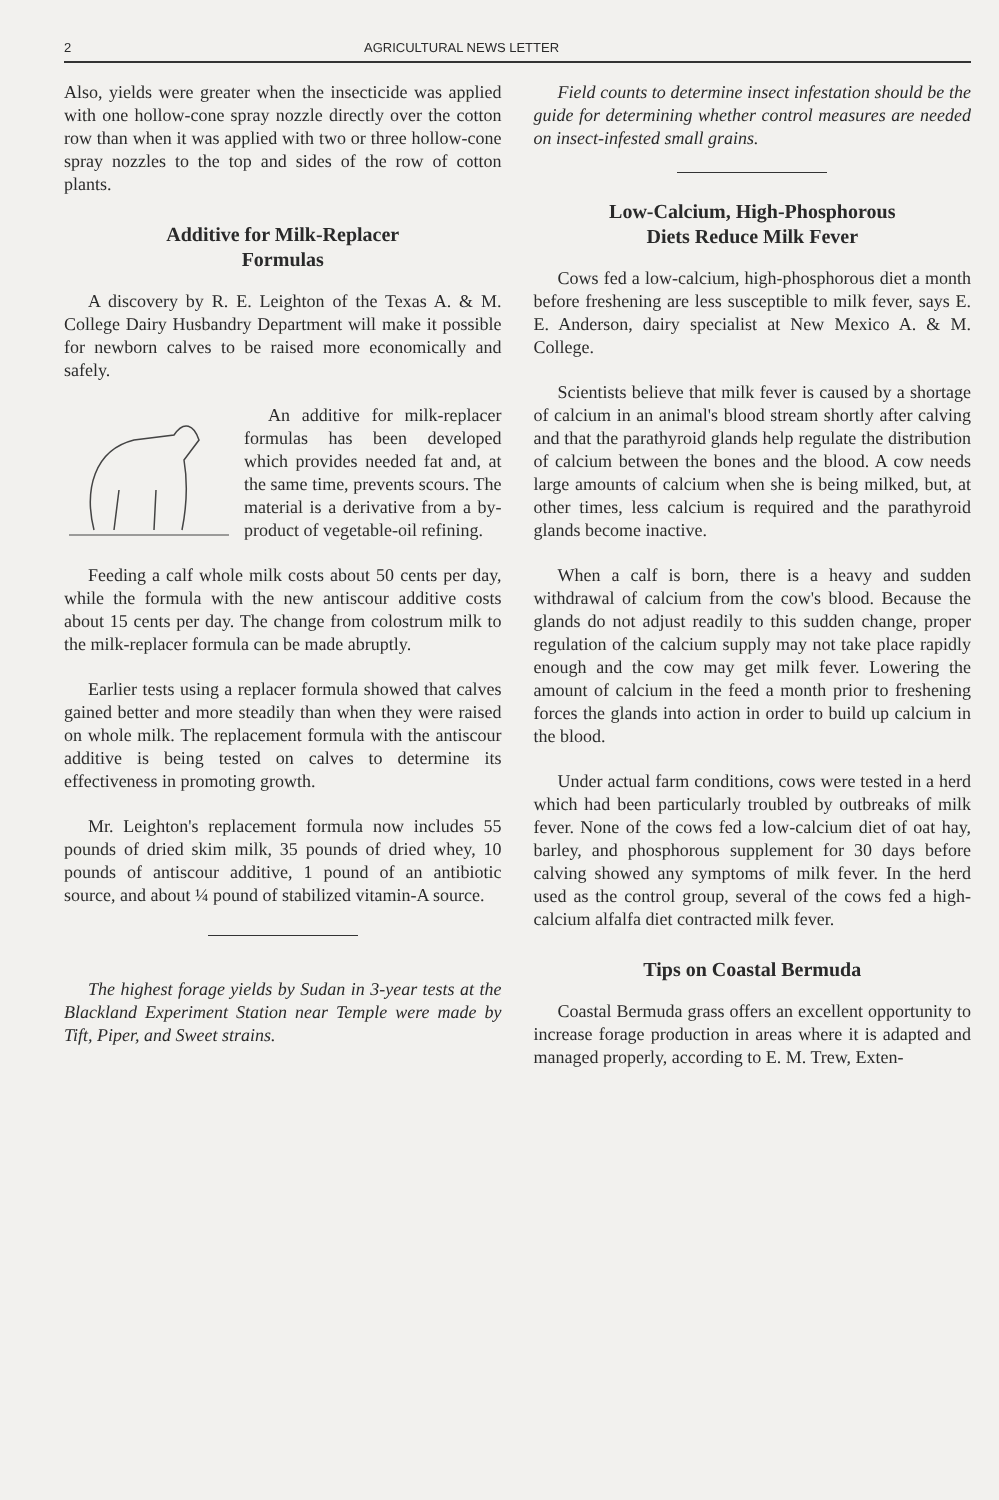2 AGRICULTURAL NEWS LETTER
Also, yields were greater when the insecticide was applied with one hollow-cone spray nozzle directly over the cotton row than when it was applied with two or three hollow-cone spray nozzles to the top and sides of the row of cotton plants.
Additive for Milk-Replacer
Formulas
A discovery by R. E. Leighton of the Texas A. & M. College Dairy Husbandry Department will make it possible for newborn calves to be raised more economically and safely.
An additive for milk-replacer formulas has been developed which provides needed fat and, at the same time, prevents scours. The material is a derivative from a by-product of vegetable-oil refining.
Feeding a calf whole milk costs about 50 cents per day, while the formula with the new antiscour additive costs about 15 cents per day. The change from colostrum milk to the milk-replacer formula can be made abruptly.
Earlier tests using a replacer formula showed that calves gained better and more steadily than when they were raised on whole milk. The replacement formula with the antiscour additive is being tested on calves to determine its effectiveness in promoting growth.
Mr. Leighton's replacement formula now includes 55 pounds of dried skim milk, 35 pounds of dried whey, 10 pounds of antiscour additive, 1 pound of an antibiotic source, and about ¼ pound of stabilized vitamin-A source.
The highest forage yields by Sudan in 3-year tests at the Blackland Experiment Station near Temple were made by Tift, Piper, and Sweet strains.
Field counts to determine insect infestation should be the guide for determining whether control measures are needed on insect-infested small grains.
Low-Calcium, High-Phosphorous
Diets Reduce Milk Fever
Cows fed a low-calcium, high-phosphorous diet a month before freshening are less susceptible to milk fever, says E. E. Anderson, dairy specialist at New Mexico A. & M. College.
Scientists believe that milk fever is caused by a shortage of calcium in an animal's blood stream shortly after calving and that the parathyroid glands help regulate the distribution of calcium between the bones and the blood. A cow needs large amounts of calcium when she is being milked, but, at other times, less calcium is required and the parathyroid glands become inactive.
When a calf is born, there is a heavy and sudden withdrawal of calcium from the cow's blood. Because the glands do not adjust readily to this sudden change, proper regulation of the calcium supply may not take place rapidly enough and the cow may get milk fever. Lowering the amount of calcium in the feed a month prior to freshening forces the glands into action in order to build up calcium in the blood.
Under actual farm conditions, cows were tested in a herd which had been particularly troubled by outbreaks of milk fever. None of the cows fed a low-calcium diet of oat hay, barley, and phosphorous supplement for 30 days before calving showed any symptoms of milk fever. In the herd used as the control group, several of the cows fed a high-calcium alfalfa diet contracted milk fever.
Tips on Coastal Bermuda
Coastal Bermuda grass offers an excellent opportunity to increase forage production in areas where it is adapted and managed properly, according to E. M. Trew, Exten-